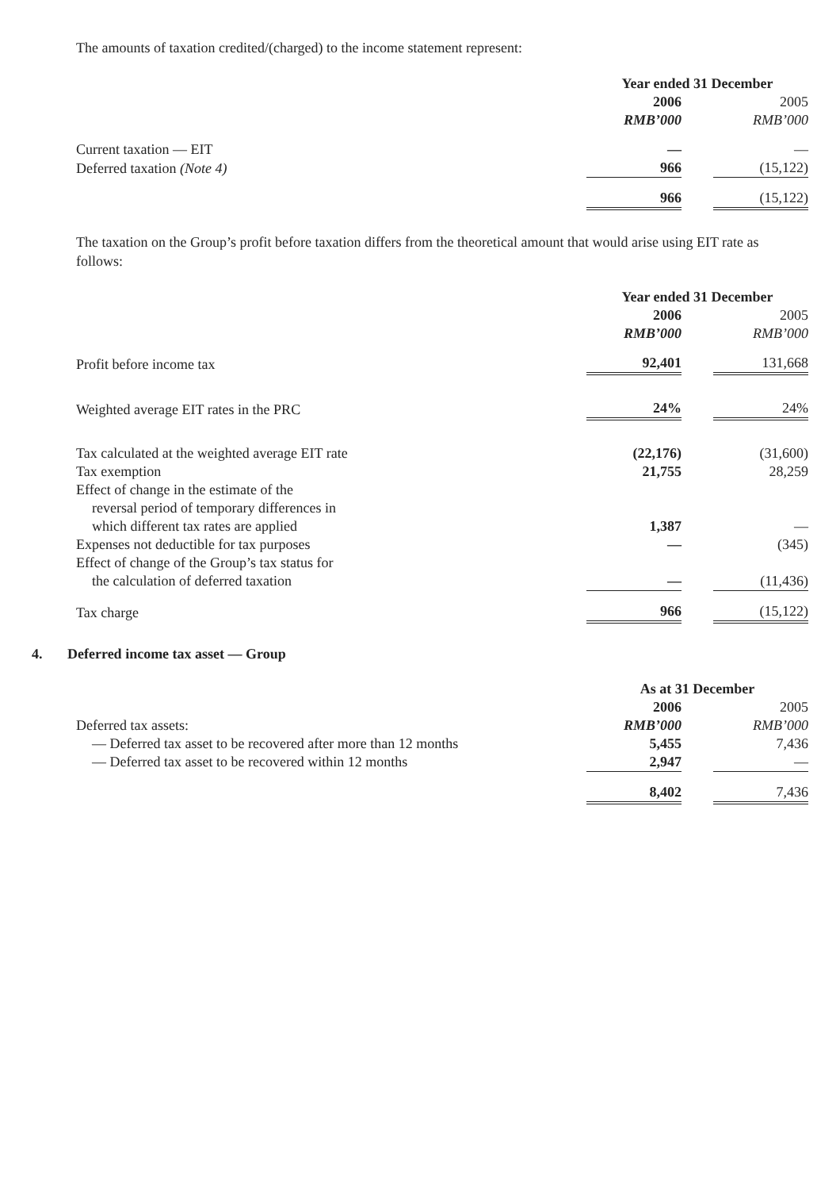The amounts of taxation credited/(charged) to the income statement represent:
| | Year ended 31 December | | |
| | 2006 | | 2005 |
| | RMB’000 | | RMB’000 |
| Current taxation — EIT | — | | — |
| Deferred taxation (Note 4) | 966 | | (15,122) |
| | 966 | | (15,122) |
The taxation on the Group’s profit before taxation differs from the theoretical amount that would arise using EIT rate as follows:
| | Year ended 31 December | | |
| | 2006 | | 2005 |
| | RMB’000 | | RMB’000 |
| Profit before income tax | 92,401 | | 131,668 |
| Weighted average EIT rates in the PRC | 24% | | 24% |
| Tax calculated at the weighted average EIT rate | (22,176) | | (31,600) |
| Tax exemption | 21,755 | | 28,259 |
| Effect of change in the estimate of the reversal period of temporary differences in which different tax rates are applied | 1,387 | | — |
| Expenses not deductible for tax purposes | — | | (345) |
| Effect of change of the Group’s tax status for the calculation of deferred taxation | — | | (11,436) |
| Tax charge | 966 | | (15,122) |
4. Deferred income tax asset — Group
| | As at 31 December | | |
| | 2006 | | 2005 |
| Deferred tax assets: | RMB’000 | | RMB’000 |
| — Deferred tax asset to be recovered after more than 12 months | 5,455 | | 7,436 |
| — Deferred tax asset to be recovered within 12 months | 2,947 | | — |
| | 8,402 | | 7,436 |